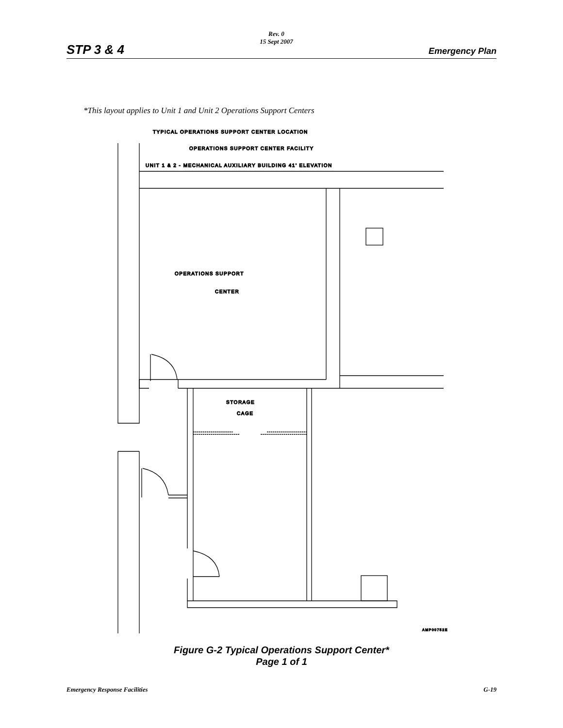STP 3 & 4
Rev. 0
15 Sept 2007
Emergency Plan
*This layout applies to Unit 1 and Unit 2 Operations Support Centers
TYPICAL OPERATIONS SUPPORT CENTER LOCATION
OPERATIONS SUPPORT CENTER FACILITY
UNIT 1 & 2 - MECHANICAL AUXILIARY BUILDING 41' ELEVATION
OPERATIONS SUPPORT
CENTER
STORAGE
CAGE
AMP00752E
Figure G-2 Typical Operations Support Center*
Page 1 of 1
Emergency Response Facilities G-19